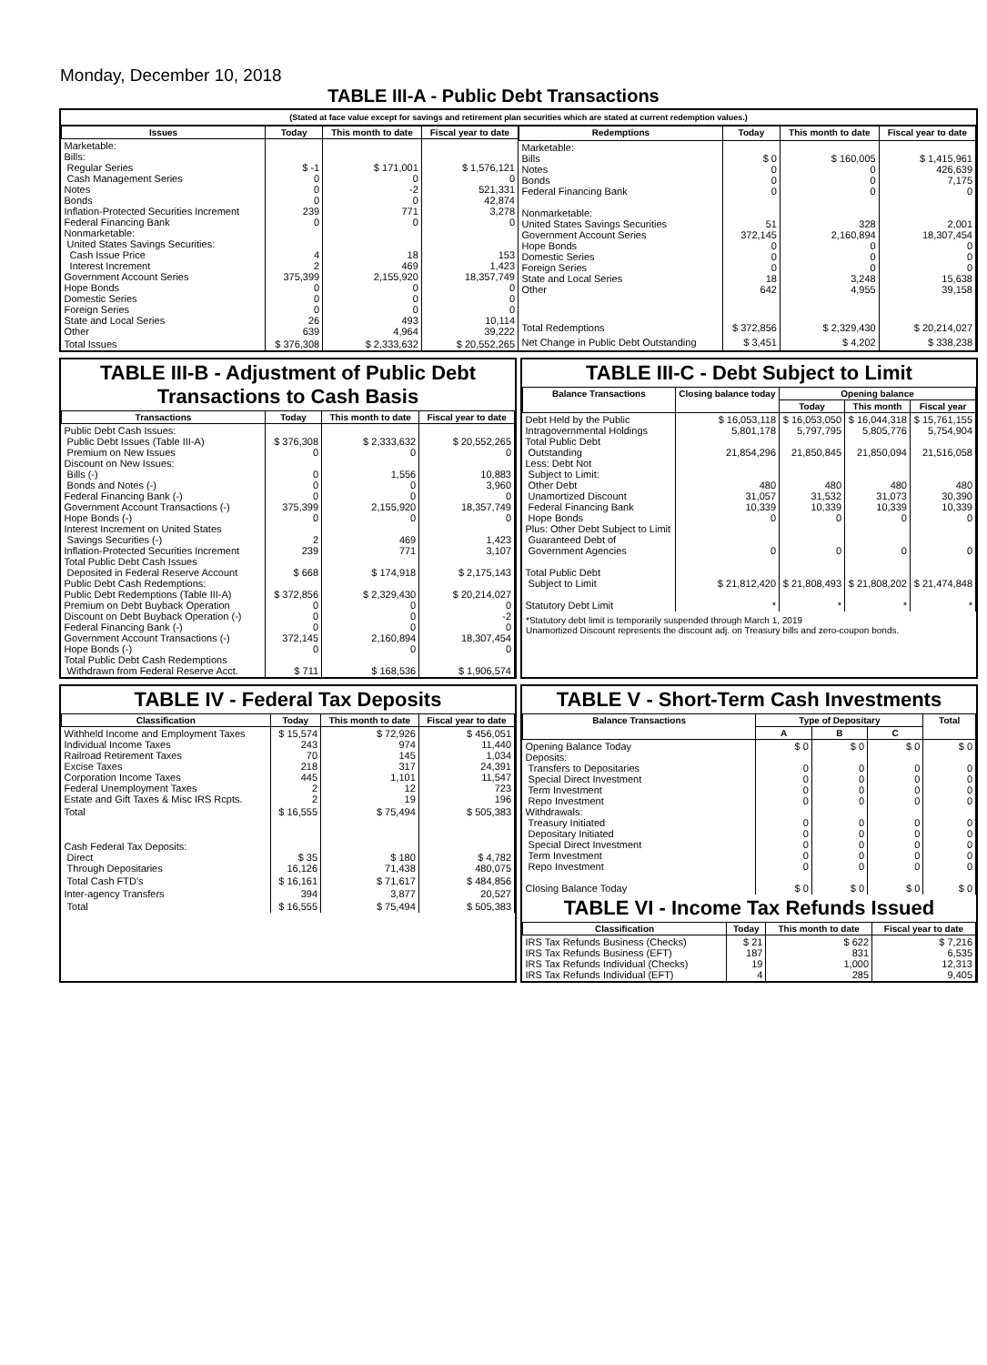Monday, December 10, 2018
TABLE III-A - Public Debt Transactions
(Stated at face value except for savings and retirement plan securities which are stated at current redemption values.)
| Issues | Today | This month to date | Fiscal year to date |
| --- | --- | --- | --- |
| Marketable: Bills: Regular Series Cash Management Series Notes Bonds Inflation-Protected Securities Increment Federal Financing Bank Nonmarketable: United States Savings Securities: Cash Issue Price Interest Increment Government Account Series Hope Bonds Domestic Series Foreign Series State and Local Series Other | $ -1 0 0 0 239 0 4 2 375,399 0 0 0 26 639 | $ 171,001 0 -2 0 771 0 18 469 2,155,920 0 0 0 493 4,964 | $ 1,576,121 0 521,331 42,874 3,278 0 153 1,423 18,357,749 0 0 0 10,114 39,222 |
| Total Issues | $ 376,308 | $ 2,333,632 | $ 20,552,265 |
| Redemptions | Today | This month to date | Fiscal year to date |
| --- | --- | --- | --- |
| Marketable: Bills Notes Bonds Federal Financing Bank Nonmarketable: United States Savings Securities Government Account Series Hope Bonds Domestic Series Foreign Series State and Local Series Other | $ 0 0 0 0 51 372,145 0 0 0 18 642 | $ 160,005 0 0 0 328 2,160,894 0 0 0 3,248 4,955 | $ 1,415,961 426,639 7,175 0 2,001 18,307,454 0 0 0 15,638 39,158 |
| Total Redemptions | $ 372,856 | $ 2,329,430 | $ 20,214,027 |
| Net Change in Public Debt Outstanding | $ 3,451 | $ 4,202 | $ 338,238 |
TABLE III-B - Adjustment of Public Debt Transactions to Cash Basis
| Transactions | Today | This month to date | Fiscal year to date |
| --- | --- | --- | --- |
| Public Debt Cash Issues: Public Debt Issues (Table III-A) Premium on New Issues Discount on New Issues: Bills (-) Bonds and Notes (-) Federal Financing Bank (-) Government Account Transactions (-) Hope Bonds (-) Interest Increment on United States Savings Securities (-) Inflation-Protected Securities Increment Total Public Debt Cash Issues Deposited in Federal Reserve Account Public Debt Cash Redemptions: Public Debt Redemptions (Table III-A) Premium on Debt Buyback Operation Discount on Debt Buyback Operation (-) Federal Financing Bank (-) Government Account Transactions (-) Hope Bonds (-) Total Public Debt Cash Redemptions Withdrawn from Federal Reserve Acct. | $ 376,308 0 0 0 0 375,399 0 2 239 $ 668 $ 372,856 0 0 0 372,145 0 $ 711 | $ 2,333,632 0 1,556 0 0 2,155,920 0 469 771 $ 174,918 $ 2,329,430 0 0 0 2,160,894 0 $ 168,536 | $ 20,552,265 0 10,883 3,960 0 18,357,749 0 1,423 3,107 $ 2,175,143 $ 20,214,027 0 -2 0 18,307,454 0 $ 1,906,574 |
TABLE III-C - Debt Subject to Limit
| Balance Transactions | Closing balance today | Opening balance | | |
| --- | --- | --- | --- | --- |
| | | Today | This month | Fiscal year |
| Debt Held by the Public Intragovernmental Holdings Total Public Debt Outstanding Less: Debt Not Subject to Limit: Other Debt Unamortized Discount Federal Financing Bank Hope Bonds Plus: Other Debt Subject to Limit Guaranteed Debt of Government Agencies Total Public Debt Subject to Limit Statutory Debt Limit | $ 16,053,118 5,801,178 21,854,296 480 31,057 10,339 0 0 $ 21,812,420 * | $ 16,053,050 5,797,795 21,850,845 480 31,532 10,339 0 0 $ 21,808,493 * | $ 16,044,318 5,805,776 21,850,094 480 31,073 10,339 0 0 $ 21,808,202 * | $ 15,761,155 5,754,904 21,516,058 480 30,390 10,339 0 0 $ 21,474,848 * |
*Statutory debt limit is temporarily suspended through March 1, 2019
Unamortized Discount represents the discount adj. on Treasury bills and zero-coupon bonds.
TABLE IV - Federal Tax Deposits
| Classification | Today | This month to date | Fiscal year to date |
| --- | --- | --- | --- |
| Withheld Income and Employment Taxes Individual Income Taxes Railroad Retirement Taxes Excise Taxes Corporation Income Taxes Federal Unemployment Taxes Estate and Gift Taxes & Misc IRS Rcpts. | $ 15,574 243 70 218 445 2 2 | $ 72,926 974 145 317 1,101 12 19 | $ 456,051 11,440 1,034 24,391 11,547 723 196 |
| Total | $ 16,555 | $ 75,494 | $ 505,383 |
| Cash Federal Tax Deposits: Direct Through Depositaries | $ 35 16,126 | $ 180 71,438 | $ 4,782 480,075 |
| Total Cash FTD's | $ 16,161 | $ 71,617 | $ 484,856 |
| Inter-agency Transfers | 394 | 3,877 | 20,527 |
| Total | $ 16,555 | $ 75,494 | $ 505,383 |
TABLE V - Short-Term Cash Investments
| Balance Transactions | Type of Depositary | | | Total |
| --- | --- | --- | --- | --- |
| | A | B | C | |
| Opening Balance Today Deposits: Transfers to Depositaries Special Direct Investment Term Investment Repo Investment Withdrawals: Treasury Initiated Depositary Initiated Special Direct Investment Term Investment Repo Investment Closing Balance Today | $ 0 0 0 0 0 0 0 0 0 0 $ 0 | $ 0 0 0 0 0 0 0 0 0 0 $ 0 | $ 0 0 0 0 0 0 0 0 0 0 $ 0 | $ 0 0 0 0 0 0 0 0 0 0 $ 0 |
TABLE VI - Income Tax Refunds Issued
| Classification | Today | This month to date | Fiscal year to date |
| --- | --- | --- | --- |
| IRS Tax Refunds Business (Checks) IRS Tax Refunds Business (EFT) IRS Tax Refunds Individual (Checks) IRS Tax Refunds Individual (EFT) | $ 21 187 19 4 | $ 622 831 1,000 285 | $ 7,216 6,535 12,313 9,405 |